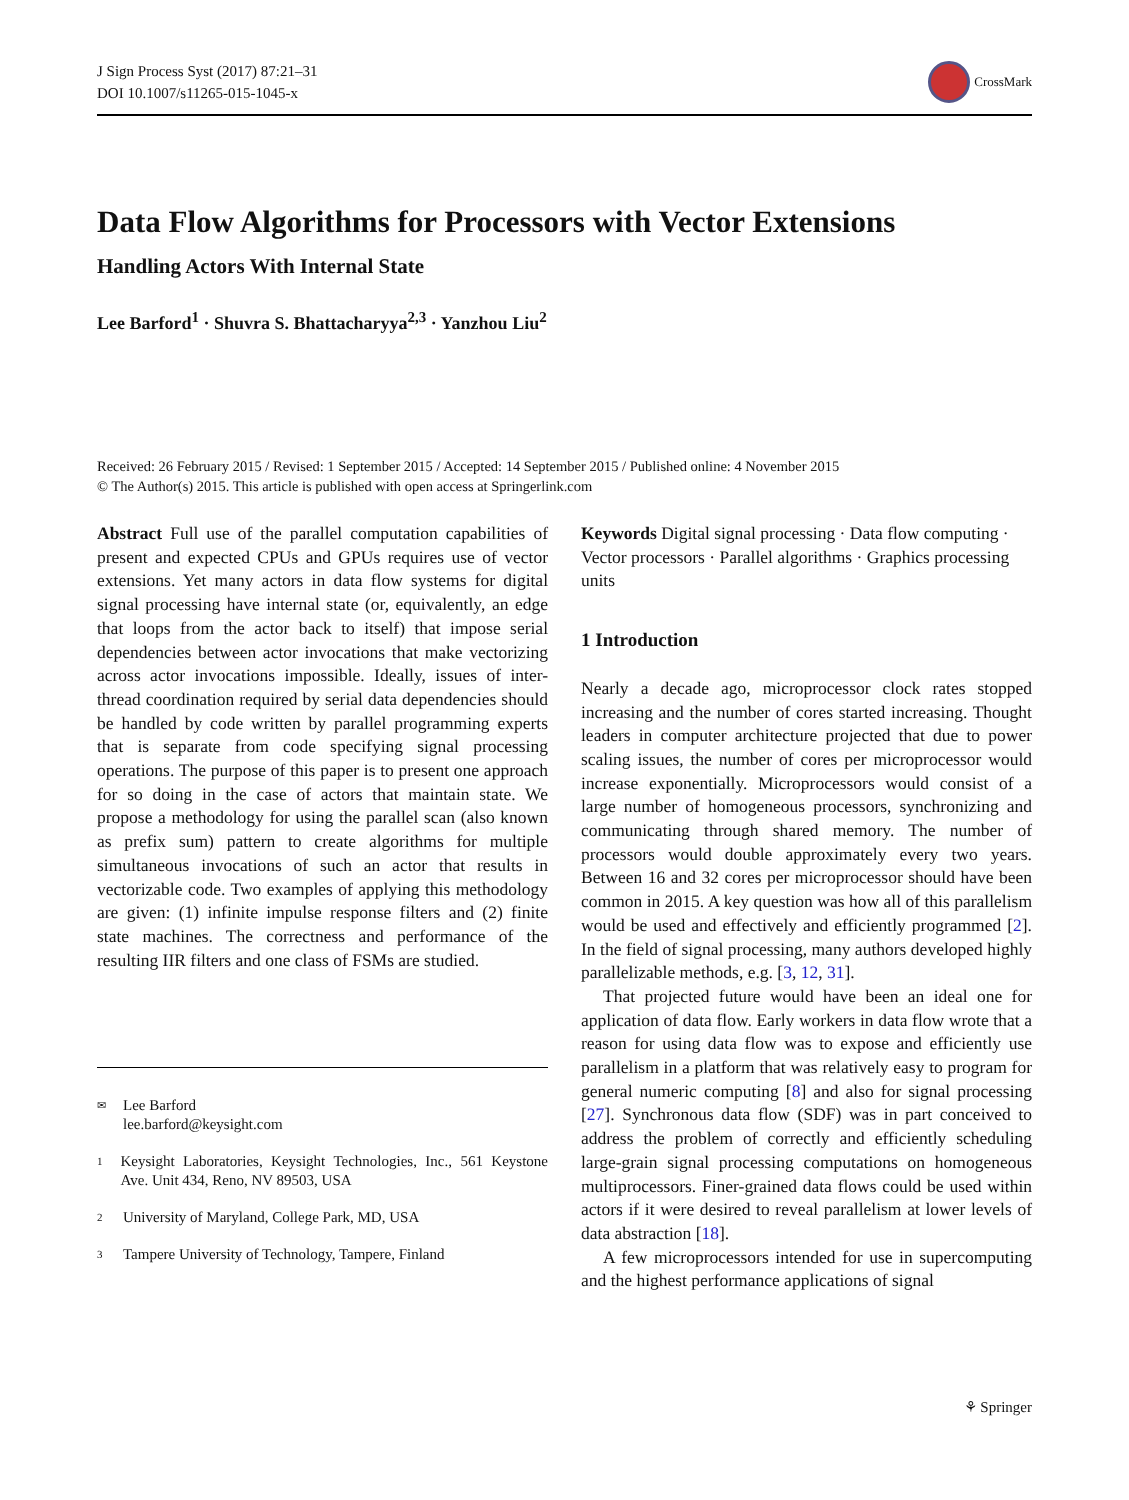J Sign Process Syst (2017) 87:21–31
DOI 10.1007/s11265-015-1045-x
CrossMark
Data Flow Algorithms for Processors with Vector Extensions
Handling Actors With Internal State
Lee Barford<sup>1</sup> · Shuvra S. Bhattacharyya<sup>2,3</sup> · Yanzhou Liu<sup>2</sup>
Received: 26 February 2015 / Revised: 1 September 2015 / Accepted: 14 September 2015 / Published online: 4 November 2015
© The Author(s) 2015. This article is published with open access at Springerlink.com
Abstract Full use of the parallel computation capabilities of present and expected CPUs and GPUs requires use of vector extensions. Yet many actors in data flow systems for digital signal processing have internal state (or, equivalently, an edge that loops from the actor back to itself) that impose serial dependencies between actor invocations that make vectorizing across actor invocations impossible. Ideally, issues of inter-thread coordination required by serial data dependencies should be handled by code written by parallel programming experts that is separate from code specifying signal processing operations. The purpose of this paper is to present one approach for so doing in the case of actors that maintain state. We propose a methodology for using the parallel scan (also known as prefix sum) pattern to create algorithms for multiple simultaneous invocations of such an actor that results in vectorizable code. Two examples of applying this methodology are given: (1) infinite impulse response filters and (2) finite state machines. The correctness and performance of the resulting IIR filters and one class of FSMs are studied.
✉ Lee Barford
lee.barford@keysight.com
1 Keysight Laboratories, Keysight Technologies, Inc., 561 Keystone Ave. Unit 434, Reno, NV 89503, USA
2 University of Maryland, College Park, MD, USA
3 Tampere University of Technology, Tampere, Finland
Keywords Digital signal processing · Data flow computing · Vector processors · Parallel algorithms · Graphics processing units
1 Introduction
Nearly a decade ago, microprocessor clock rates stopped increasing and the number of cores started increasing. Thought leaders in computer architecture projected that due to power scaling issues, the number of cores per microprocessor would increase exponentially. Microprocessors would consist of a large number of homogeneous processors, synchronizing and communicating through shared memory. The number of processors would double approximately every two years. Between 16 and 32 cores per microprocessor should have been common in 2015. A key question was how all of this parallelism would be used and effectively and efficiently programmed [2]. In the field of signal processing, many authors developed highly parallelizable methods, e.g. [3, 12, 31].
That projected future would have been an ideal one for application of data flow. Early workers in data flow wrote that a reason for using data flow was to expose and efficiently use parallelism in a platform that was relatively easy to program for general numeric computing [8] and also for signal processing [27]. Synchronous data flow (SDF) was in part conceived to address the problem of correctly and efficiently scheduling large-grain signal processing computations on homogeneous multiprocessors. Finer-grained data flows could be used within actors if it were desired to reveal parallelism at lower levels of data abstraction [18].
A few microprocessors intended for use in supercomputing and the highest performance applications of signal
⚘ Springer